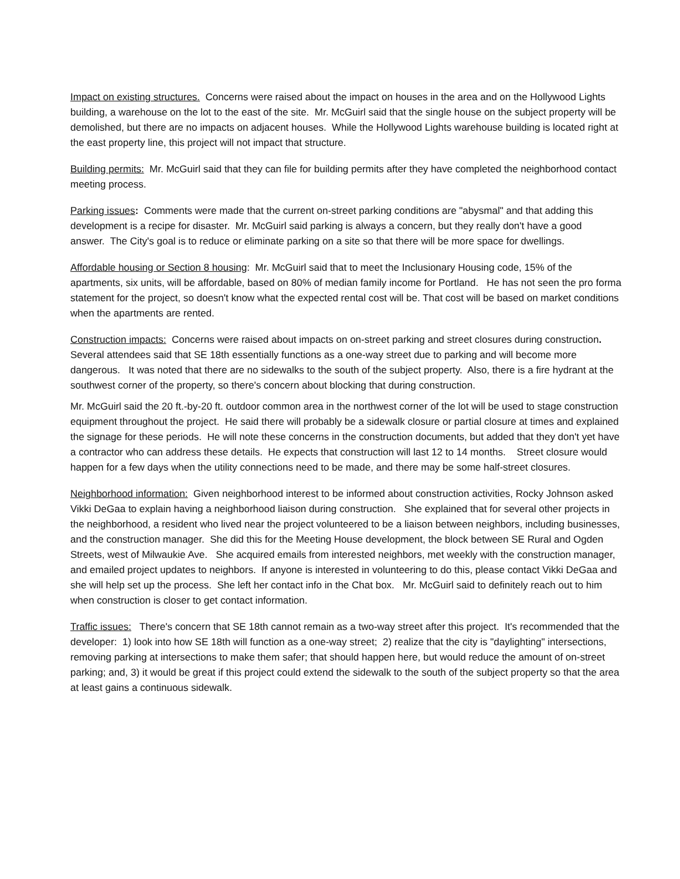Impact on existing structures. Concerns were raised about the impact on houses in the area and on the Hollywood Lights building, a warehouse on the lot to the east of the site. Mr. McGuirl said that the single house on the subject property will be demolished, but there are no impacts on adjacent houses. While the Hollywood Lights warehouse building is located right at the east property line, this project will not impact that structure.
Building permits: Mr. McGuirl said that they can file for building permits after they have completed the neighborhood contact meeting process.
Parking issues: Comments were made that the current on-street parking conditions are "abysmal" and that adding this development is a recipe for disaster. Mr. McGuirl said parking is always a concern, but they really don't have a good answer. The City's goal is to reduce or eliminate parking on a site so that there will be more space for dwellings.
Affordable housing or Section 8 housing: Mr. McGuirl said that to meet the Inclusionary Housing code, 15% of the apartments, six units, will be affordable, based on 80% of median family income for Portland. He has not seen the pro forma statement for the project, so doesn't know what the expected rental cost will be. That cost will be based on market conditions when the apartments are rented.
Construction impacts: Concerns were raised about impacts on on-street parking and street closures during construction. Several attendees said that SE 18th essentially functions as a one-way street due to parking and will become more dangerous. It was noted that there are no sidewalks to the south of the subject property. Also, there is a fire hydrant at the southwest corner of the property, so there's concern about blocking that during construction.
Mr. McGuirl said the 20 ft.-by-20 ft. outdoor common area in the northwest corner of the lot will be used to stage construction equipment throughout the project. He said there will probably be a sidewalk closure or partial closure at times and explained the signage for these periods. He will note these concerns in the construction documents, but added that they don't yet have a contractor who can address these details. He expects that construction will last 12 to 14 months. Street closure would happen for a few days when the utility connections need to be made, and there may be some half-street closures.
Neighborhood information: Given neighborhood interest to be informed about construction activities, Rocky Johnson asked Vikki DeGaa to explain having a neighborhood liaison during construction. She explained that for several other projects in the neighborhood, a resident who lived near the project volunteered to be a liaison between neighbors, including businesses, and the construction manager. She did this for the Meeting House development, the block between SE Rural and Ogden Streets, west of Milwaukie Ave. She acquired emails from interested neighbors, met weekly with the construction manager, and emailed project updates to neighbors. If anyone is interested in volunteering to do this, please contact Vikki DeGaa and she will help set up the process. She left her contact info in the Chat box. Mr. McGuirl said to definitely reach out to him when construction is closer to get contact information.
Traffic issues: There's concern that SE 18th cannot remain as a two-way street after this project. It's recommended that the developer: 1) look into how SE 18th will function as a one-way street; 2) realize that the city is "daylighting" intersections, removing parking at intersections to make them safer; that should happen here, but would reduce the amount of on-street parking; and, 3) it would be great if this project could extend the sidewalk to the south of the subject property so that the area at least gains a continuous sidewalk.